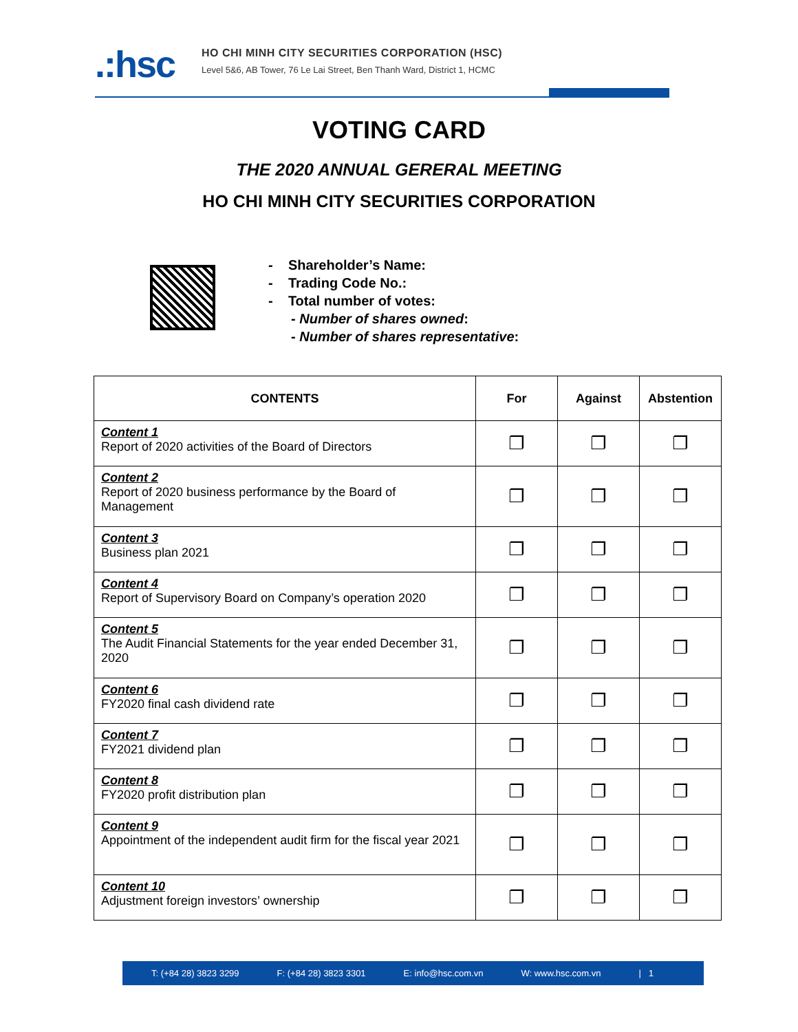.:hsc
HO CHI MINH CITY SECURITIES CORPORATION (HSC)
Level 5&6, AB Tower, 76 Le Lai Street, Ben Thanh Ward, District 1, HCMC
VOTING CARD
THE 2020 ANNUAL GERERAL MEETING
HO CHI MINH CITY SECURITIES CORPORATION
- Shareholder’s Name:
- Trading Code No.:
- Total number of votes:
- Number of shares owned:
- Number of shares representative:
| CONTENTS | For | Against | Abstention |
| --- | --- | --- | --- |
| Content 1 Report of 2020 activities of the Board of Directors | ❐ | ❐ | ❐ |
| Content 2 Report of 2020 business performance by the Board of Management | ❐ | ❐ | ❐ |
| Content 3 Business plan 2021 | ❐ | ❐ | ❐ |
| Content 4 Report of Supervisory Board on Company’s operation 2020 | ❐ | ❐ | ❐ |
| Content 5 The Audit Financial Statements for the year ended December 31, 2020 | ❐ | ❐ | ❐ |
| Content 6 FY2020 final cash dividend rate | ❐ | ❐ | ❐ |
| Content 7 FY2021 dividend plan | ❐ | ❐ | ❐ |
| Content 8 FY2020 profit distribution plan | ❐ | ❐ | ❐ |
| Content 9 Appointment of the independent audit firm for the fiscal year 2021 | ❐ | ❐ | ❐ |
| Content 10 Adjustment foreign investors’ ownership | ❐ | ❐ | ❐ |
T: (+84 28) 3823 3299 F: (+84 28) 3823 3301 E: info@hsc.com.vn W: www.hsc.com.vn | 1